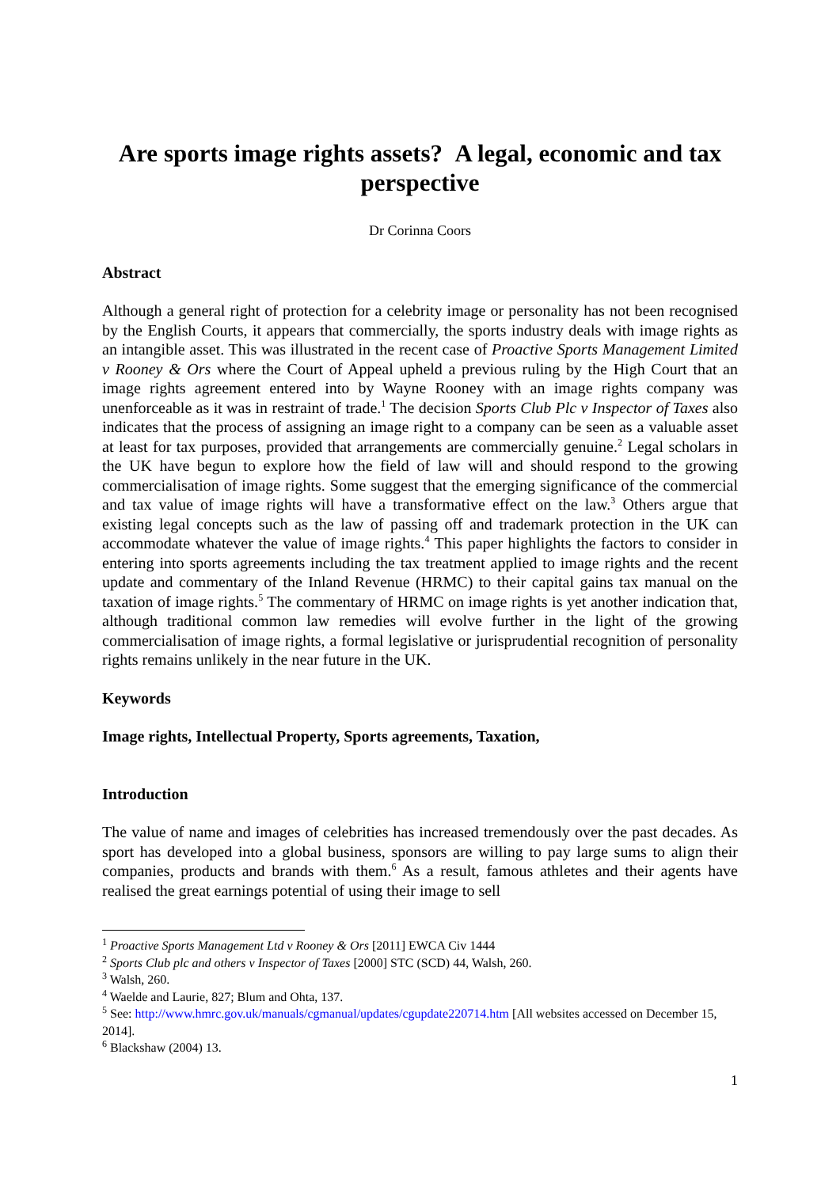Are sports image rights assets? A legal, economic and tax perspective
Dr Corinna Coors
Abstract
Although a general right of protection for a celebrity image or personality has not been recognised by the English Courts, it appears that commercially, the sports industry deals with image rights as an intangible asset. This was illustrated in the recent case of Proactive Sports Management Limited v Rooney & Ors where the Court of Appeal upheld a previous ruling by the High Court that an image rights agreement entered into by Wayne Rooney with an image rights company was unenforceable as it was in restraint of trade.<sup>1</sup> The decision Sports Club Plc v Inspector of Taxes also indicates that the process of assigning an image right to a company can be seen as a valuable asset at least for tax purposes, provided that arrangements are commercially genuine.<sup>2</sup> Legal scholars in the UK have begun to explore how the field of law will and should respond to the growing commercialisation of image rights. Some suggest that the emerging significance of the commercial and tax value of image rights will have a transformative effect on the law.<sup>3</sup> Others argue that existing legal concepts such as the law of passing off and trademark protection in the UK can accommodate whatever the value of image rights.<sup>4</sup> This paper highlights the factors to consider in entering into sports agreements including the tax treatment applied to image rights and the recent update and commentary of the Inland Revenue (HRMC) to their capital gains tax manual on the taxation of image rights.<sup>5</sup> The commentary of HRMC on image rights is yet another indication that, although traditional common law remedies will evolve further in the light of the growing commercialisation of image rights, a formal legislative or jurisprudential recognition of personality rights remains unlikely in the near future in the UK.
Keywords
Image rights, Intellectual Property, Sports agreements, Taxation,
Introduction
The value of name and images of celebrities has increased tremendously over the past decades. As sport has developed into a global business, sponsors are willing to pay large sums to align their companies, products and brands with them.<sup>6</sup> As a result, famous athletes and their agents have realised the great earnings potential of using their image to sell
<sup>1</sup> Proactive Sports Management Ltd v Rooney & Ors [2011] EWCA Civ 1444
<sup>2</sup> Sports Club plc and others v Inspector of Taxes [2000] STC (SCD) 44, Walsh, 260.
<sup>3</sup> Walsh, 260.
<sup>4</sup> Waelde and Laurie, 827; Blum and Ohta, 137.
<sup>5</sup> See: http://www.hmrc.gov.uk/manuals/cgmanual/updates/cgupdate220714.htm [All websites accessed on December 15, 2014].
<sup>6</sup> Blackshaw (2004) 13.
1